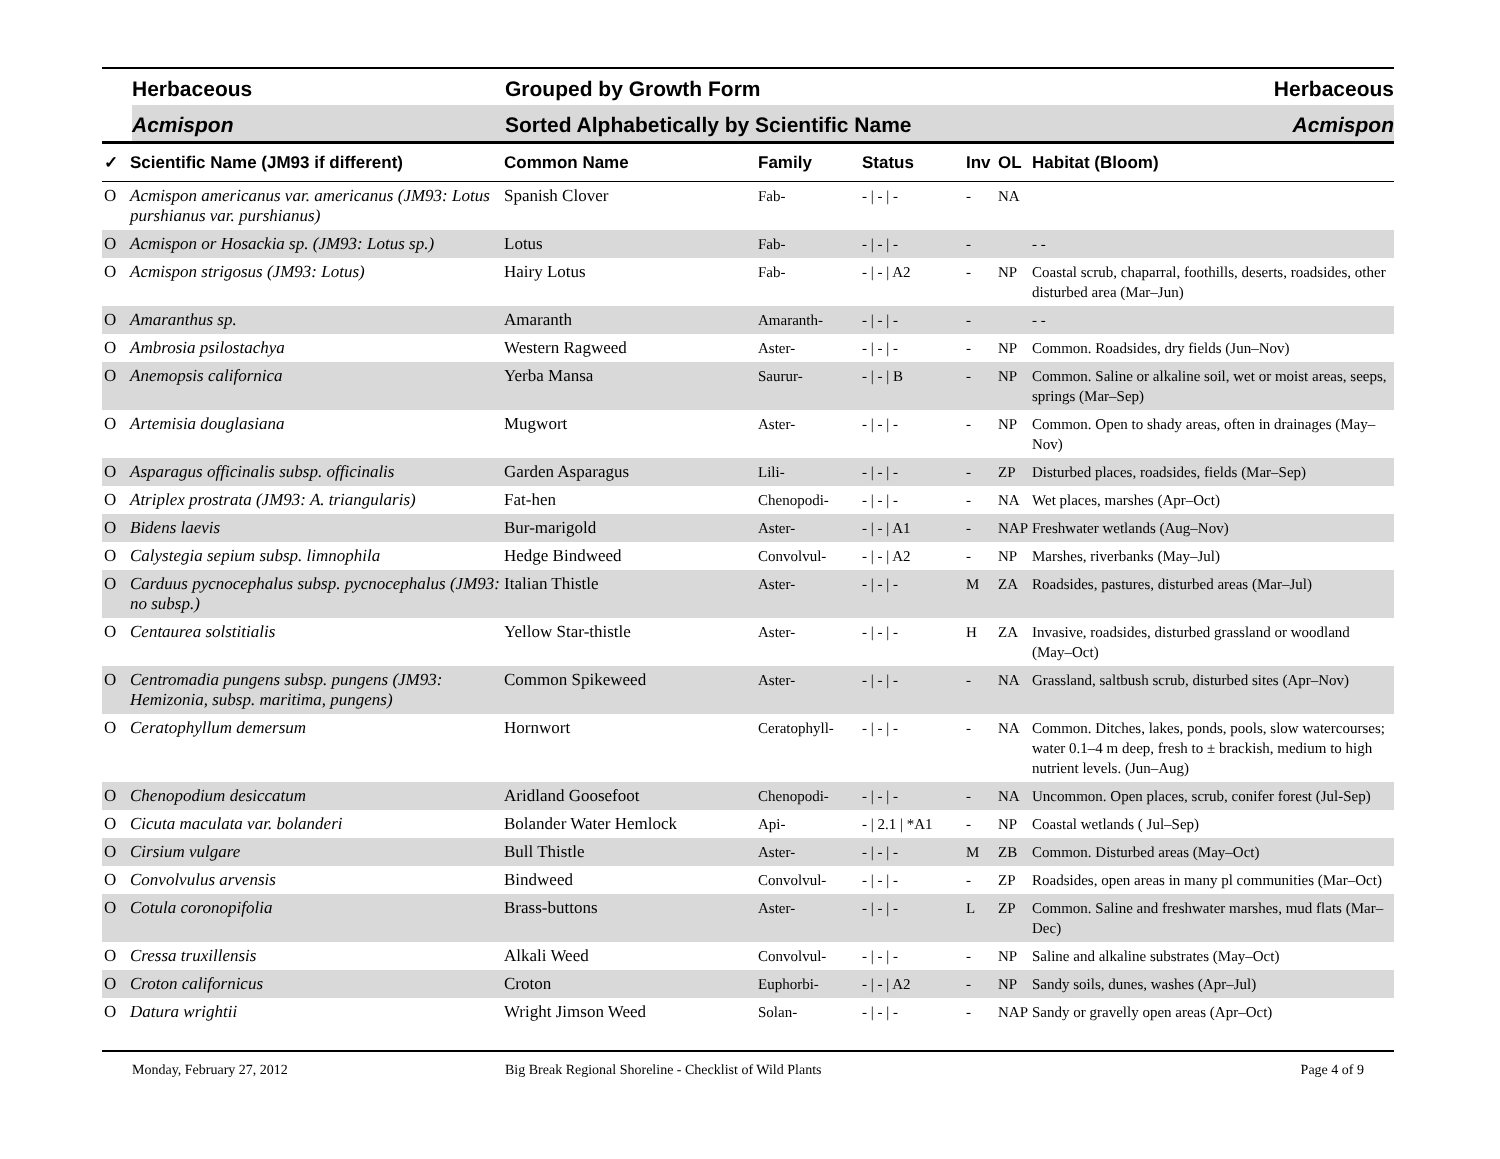Herbaceous Grouped by Growth Form Herbaceous
Acmispon Sorted Alphabetically by Scientific Name Acmispon
| ✓ | Scientific Name (JM93 if different) | Common Name | Family | Status | Inv | OL | Habitat (Bloom) |
| --- | --- | --- | --- | --- | --- | --- | --- |
| O | Acmispon americanus var. americanus (JM93: Lotus purshianus var. purshianus) | Spanish Clover | Fab- | - / - / - | - | NA | |
| O | Acmispon or Hosackia sp. (JM93: Lotus sp.) | Lotus | Fab- | - / - / - | - | | - - |
| O | Acmispon strigosus (JM93: Lotus) | Hairy Lotus | Fab- | - / - / A2 | - | NP | Coastal scrub, chaparral, foothills, deserts, roadsides, other disturbed area (Mar–Jun) |
| O | Amaranthus sp. | Amaranth | Amaranth- | - / - / - | - | | - - |
| O | Ambrosia psilostachya | Western Ragweed | Aster- | - / - / - | - | NP | Common. Roadsides, dry fields (Jun–Nov) |
| O | Anemopsis californica | Yerba Mansa | Saurur- | - / - / B | - | NP | Common. Saline or alkaline soil, wet or moist areas, seeps, springs (Mar–Sep) |
| O | Artemisia douglasiana | Mugwort | Aster- | - / - / - | - | NP | Common. Open to shady areas, often in drainages (May–Nov) |
| O | Asparagus officinalis subsp. officinalis | Garden Asparagus | Lili- | - / - / - | - | ZP | Disturbed places, roadsides, fields (Mar–Sep) |
| O | Atriplex prostrata (JM93: A. triangularis) | Fat-hen | Chenopodi- | - / - / - | - | NA | Wet places, marshes (Apr–Oct) |
| O | Bidens laevis | Bur-marigold | Aster- | - / - / A1 | - | NAP | Freshwater wetlands (Aug–Nov) |
| O | Calystegia sepium subsp. limnophila | Hedge Bindweed | Convolvul- | - / - / A2 | - | NP | Marshes, riverbanks (May–Jul) |
| O | Carduus pycnocephalus subsp. pycnocephalus (JM93: no subsp.) | Italian Thistle | Aster- | - / - / - | M | ZA | Roadsides, pastures, disturbed areas (Mar–Jul) |
| O | Centaurea solstitialis | Yellow Star-thistle | Aster- | - / - / - | H | ZA | Invasive, roadsides, disturbed grassland or woodland (May–Oct) |
| O | Centromadia pungens subsp. pungens (JM93: Hemizonia, subsp. maritima, pungens) | Common Spikeweed | Aster- | - / - / - | - | NA | Grassland, saltbush scrub, disturbed sites (Apr–Nov) |
| O | Ceratophyllum demersum | Hornwort | Ceratophyll- | - / - / - | - | NA | Common. Ditches, lakes, ponds, pools, slow watercourses; water 0.1–4 m deep, fresh to ± brackish, medium to high nutrient levels. (Jun–Aug) |
| O | Chenopodium desiccatum | Aridland Goosefoot | Chenopodi- | - / - / - | - | NA | Uncommon. Open places, scrub, conifer forest (Jul-Sep) |
| O | Cicuta maculata var. bolanderi | Bolander Water Hemlock | Api- | - / 2.1 / *A1 | - | NP | Coastal wetlands ( Jul–Sep) |
| O | Cirsium vulgare | Bull Thistle | Aster- | - / - / - | M | ZB | Common. Disturbed areas (May–Oct) |
| O | Convolvulus arvensis | Bindweed | Convolvul- | - / - / - | - | ZP | Roadsides, open areas in many pl communities (Mar–Oct) |
| O | Cotula coronopifolia | Brass-buttons | Aster- | - / - / - | L | ZP | Common. Saline and freshwater marshes, mud flats (Mar–Dec) |
| O | Cressa truxillensis | Alkali Weed | Convolvul- | - / - / - | - | NP | Saline and alkaline substrates (May–Oct) |
| O | Croton californicus | Croton | Euphorbi- | - / - / A2 | - | NP | Sandy soils, dunes, washes (Apr–Jul) |
| O | Datura wrightii | Wright Jimson Weed | Solan- | - / - / - | - | NAP | Sandy or gravelly open areas (Apr–Oct) |
Monday, February 27, 2012 Big Break Regional Shoreline - Checklist of Wild Plants Page 4 of 9